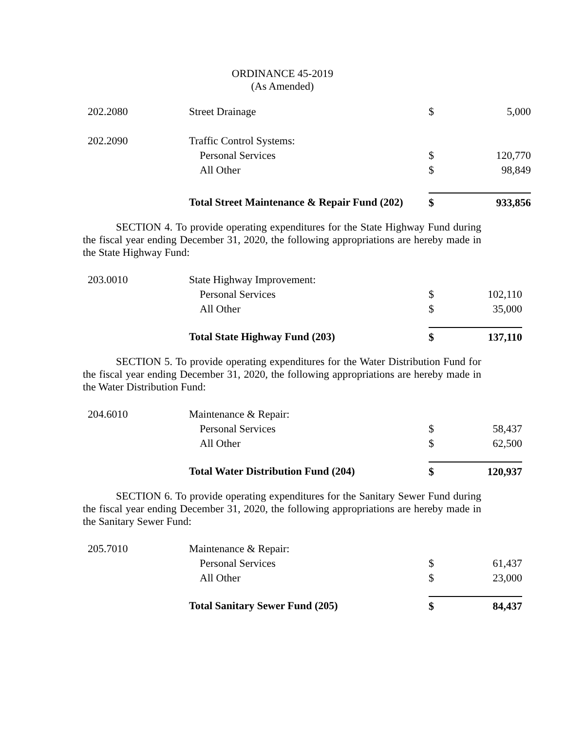ORDINANCE 45-2019
(As Amended)
| 202.2080 | Street Drainage | $ | 5,000 |
| 202.2090 | Traffic Control Systems: | | |
| | Personal Services | $ | 120,770 |
| | All Other | $ | 98,849 |
| | Total Street Maintenance & Repair Fund (202) | $ | 933,856 |
SECTION 4. To provide operating expenditures for the State Highway Fund during the fiscal year ending December 31, 2020, the following appropriations are hereby made in the State Highway Fund:
| 203.0010 | State Highway Improvement: | | |
| | Personal Services | $ | 102,110 |
| | All Other | $ | 35,000 |
| | Total State Highway Fund (203) | $ | 137,110 |
SECTION 5. To provide operating expenditures for the Water Distribution Fund for the fiscal year ending December 31, 2020, the following appropriations are hereby made in the Water Distribution Fund:
| 204.6010 | Maintenance & Repair: | | |
| | Personal Services | $ | 58,437 |
| | All Other | $ | 62,500 |
| | Total Water Distribution Fund (204) | $ | 120,937 |
SECTION 6. To provide operating expenditures for the Sanitary Sewer Fund during the fiscal year ending December 31, 2020, the following appropriations are hereby made in the Sanitary Sewer Fund:
| 205.7010 | Maintenance & Repair: | | |
| | Personal Services | $ | 61,437 |
| | All Other | $ | 23,000 |
| | Total Sanitary Sewer Fund (205) | $ | 84,437 |